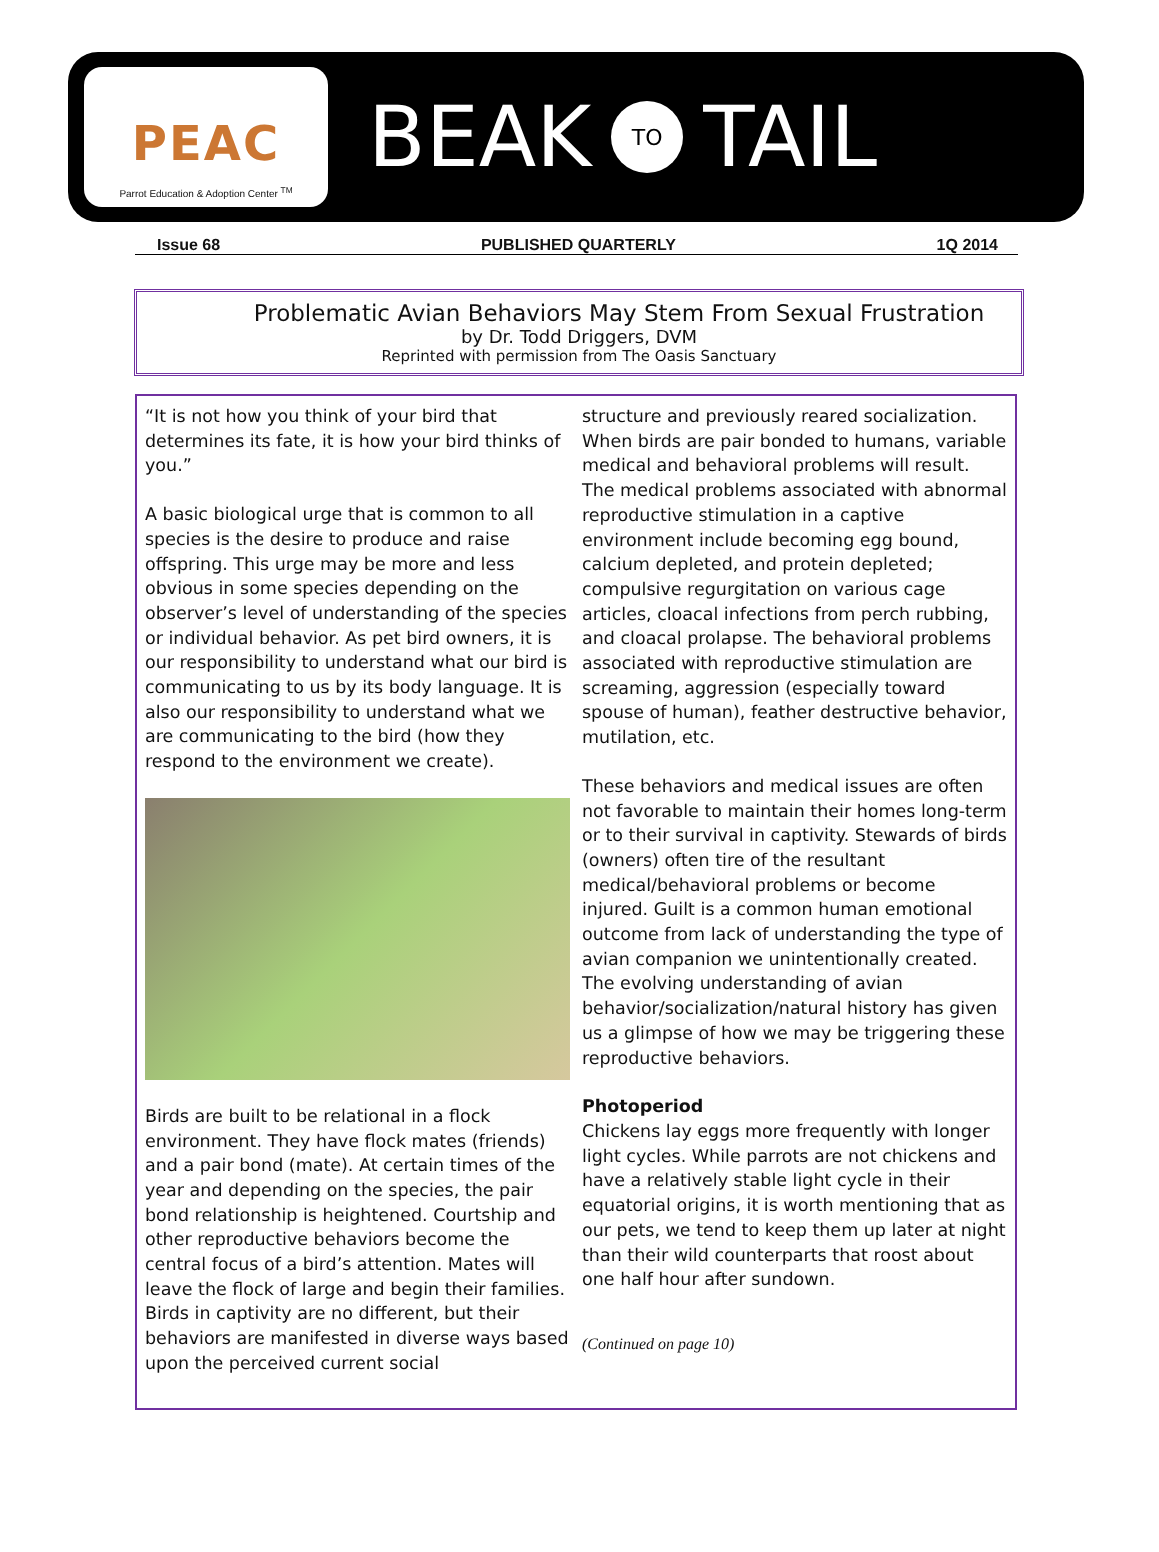PEAC
Parrot Education & Adoption Center <sup>TM</sup>
BEAK TO TAIL
Issue 68 PUBLISHED QUARTERLY 1Q 2014
Problematic Avian Behaviors May Stem From Sexual Frustration
by Dr. Todd Driggers, DVM
Reprinted with permission from The Oasis Sanctuary
“It is not how you think of your bird that determines its fate, it is how your bird thinks of you.”
A basic biological urge that is common to all species is the desire to produce and raise offspring. This urge may be more and less obvious in some species depending on the observer’s level of understanding of the species or individual behavior. As pet bird owners, it is our responsibility to understand what our bird is communicating to us by its body language. It is also our responsibility to understand what we are communicating to the bird (how they respond to the environment we create).
Birds are built to be relational in a flock environment. They have flock mates (friends) and a pair bond (mate). At certain times of the year and depending on the species, the pair bond relationship is heightened. Courtship and other reproductive behaviors become the central focus of a bird’s attention. Mates will leave the flock of large and begin their families. Birds in captivity are no different, but their behaviors are manifested in diverse ways based upon the perceived current social
structure and previously reared socialization. When birds are pair bonded to humans, variable medical and behavioral problems will result. The medical problems associated with abnormal reproductive stimulation in a captive environment include becoming egg bound, calcium depleted, and protein depleted; compulsive regurgitation on various cage articles, cloacal infections from perch rubbing, and cloacal prolapse. The behavioral problems associated with reproductive stimulation are screaming, aggression (especially toward spouse of human), feather destructive behavior, mutilation, etc.
These behaviors and medical issues are often not favorable to maintain their homes long-term or to their survival in captivity. Stewards of birds (owners) often tire of the resultant medical/behavioral problems or become injured. Guilt is a common human emotional outcome from lack of understanding the type of avian companion we unintentionally created. The evolving understanding of avian behavior/socialization/natural history has given us a glimpse of how we may be triggering these reproductive behaviors.
Photoperiod
Chickens lay eggs more frequently with longer light cycles. While parrots are not chickens and have a relatively stable light cycle in their equatorial origins, it is worth mentioning that as our pets, we tend to keep them up later at night than their wild counterparts that roost about one half hour after sundown.
(Continued on page 10)